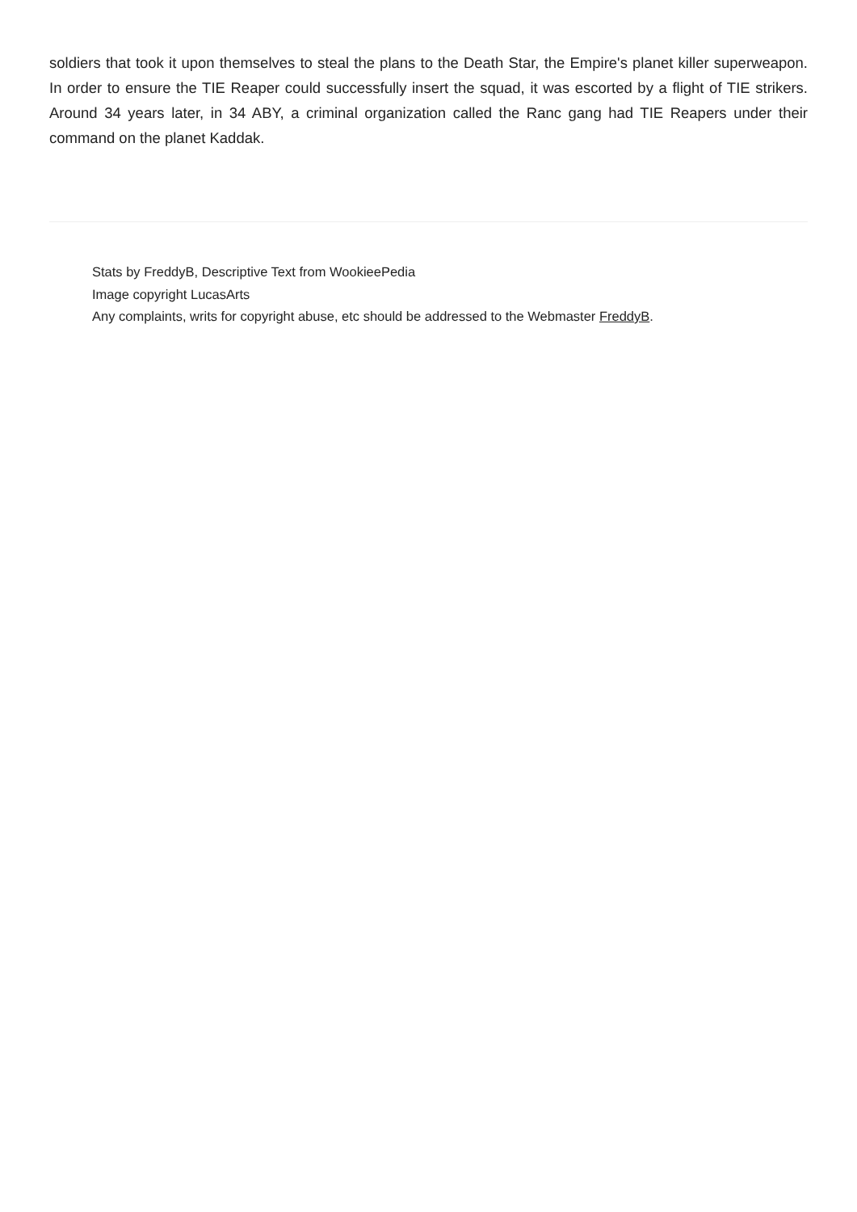soldiers that took it upon themselves to steal the plans to the Death Star, the Empire's planet killer superweapon. In order to ensure the TIE Reaper could successfully insert the squad, it was escorted by a flight of TIE strikers. Around 34 years later, in 34 ABY, a criminal organization called the Ranc gang had TIE Reapers under their command on the planet Kaddak.
Stats by FreddyB, Descriptive Text from WookieePedia
Image copyright LucasArts
Any complaints, writs for copyright abuse, etc should be addressed to the Webmaster FreddyB.